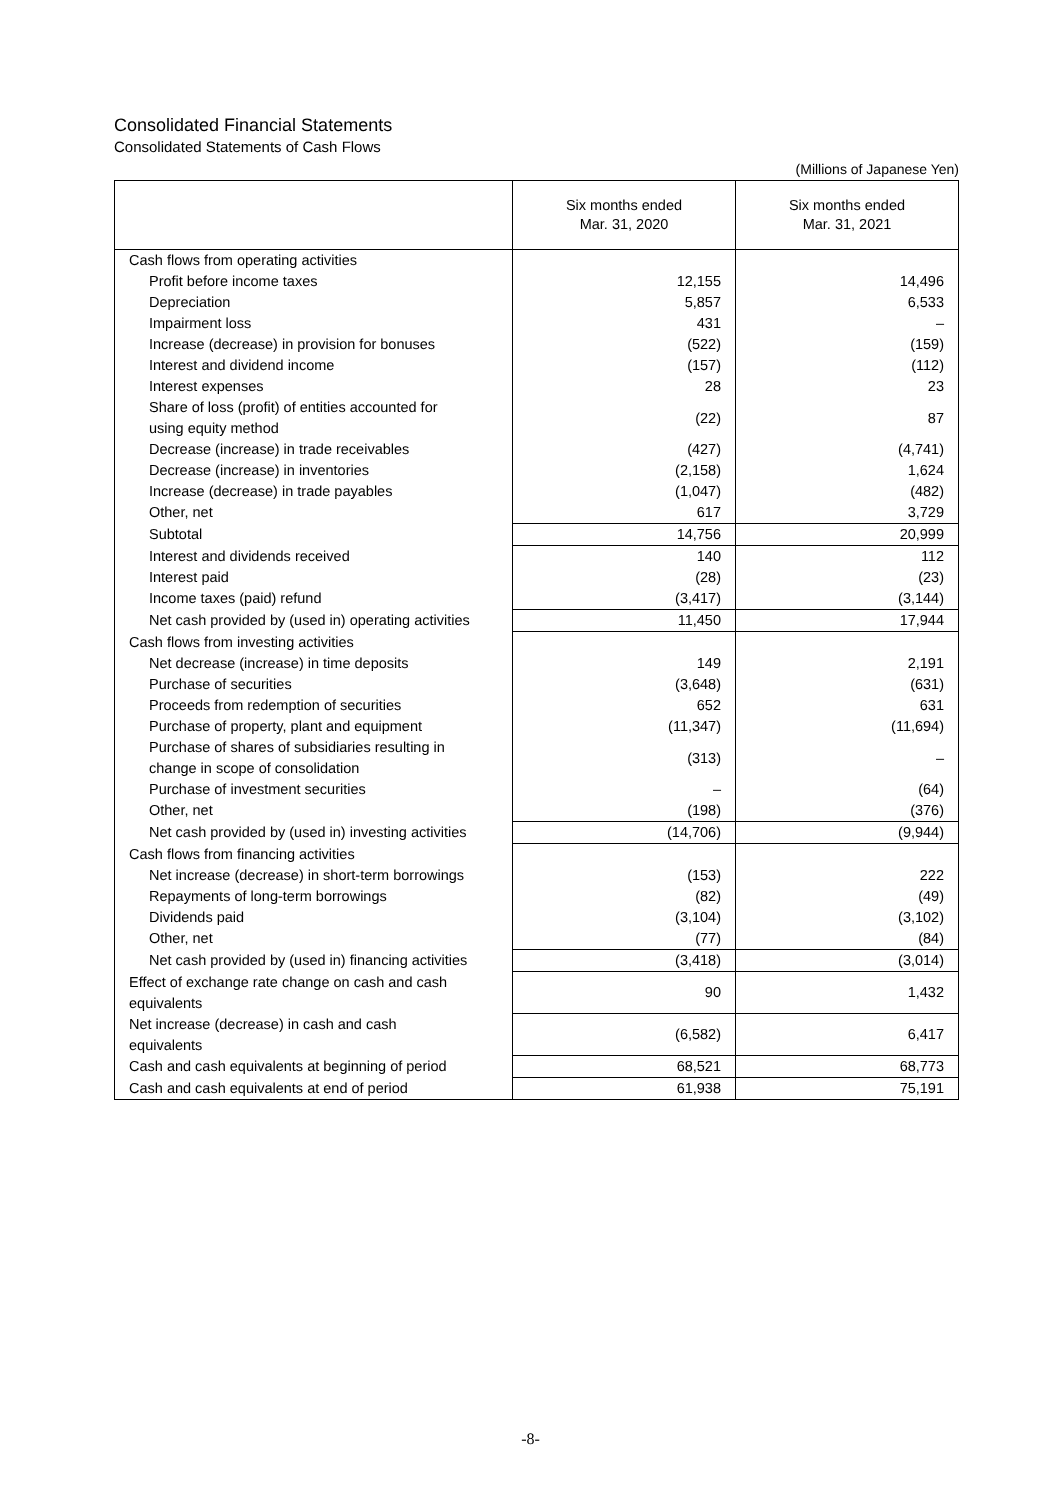Consolidated Financial Statements
Consolidated Statements of Cash Flows
(Millions of Japanese Yen)
| | Six months ended Mar. 31, 2020 | Six months ended Mar. 31, 2021 |
| --- | --- | --- |
| Cash flows from operating activities | | |
| Profit before income taxes | 12,155 | 14,496 |
| Depreciation | 5,857 | 6,533 |
| Impairment loss | 431 | – |
| Increase (decrease) in provision for bonuses | (522) | (159) |
| Interest and dividend income | (157) | (112) |
| Interest expenses | 28 | 23 |
| Share of loss (profit) of entities accounted for using equity method | (22) | 87 |
| Decrease (increase) in trade receivables | (427) | (4,741) |
| Decrease (increase) in inventories | (2,158) | 1,624 |
| Increase (decrease) in trade payables | (1,047) | (482) |
| Other, net | 617 | 3,729 |
| Subtotal | 14,756 | 20,999 |
| Interest and dividends received | 140 | 112 |
| Interest paid | (28) | (23) |
| Income taxes (paid) refund | (3,417) | (3,144) |
| Net cash provided by (used in) operating activities | 11,450 | 17,944 |
| Cash flows from investing activities | | |
| Net decrease (increase) in time deposits | 149 | 2,191 |
| Purchase of securities | (3,648) | (631) |
| Proceeds from redemption of securities | 652 | 631 |
| Purchase of property, plant and equipment | (11,347) | (11,694) |
| Purchase of shares of subsidiaries resulting in change in scope of consolidation | (313) | – |
| Purchase of investment securities | – | (64) |
| Other, net | (198) | (376) |
| Net cash provided by (used in) investing activities | (14,706) | (9,944) |
| Cash flows from financing activities | | |
| Net increase (decrease) in short-term borrowings | (153) | 222 |
| Repayments of long-term borrowings | (82) | (49) |
| Dividends paid | (3,104) | (3,102) |
| Other, net | (77) | (84) |
| Net cash provided by (used in) financing activities | (3,418) | (3,014) |
| Effect of exchange rate change on cash and cash equivalents | 90 | 1,432 |
| Net increase (decrease) in cash and cash equivalents | (6,582) | 6,417 |
| Cash and cash equivalents at beginning of period | 68,521 | 68,773 |
| Cash and cash equivalents at end of period | 61,938 | 75,191 |
-8-